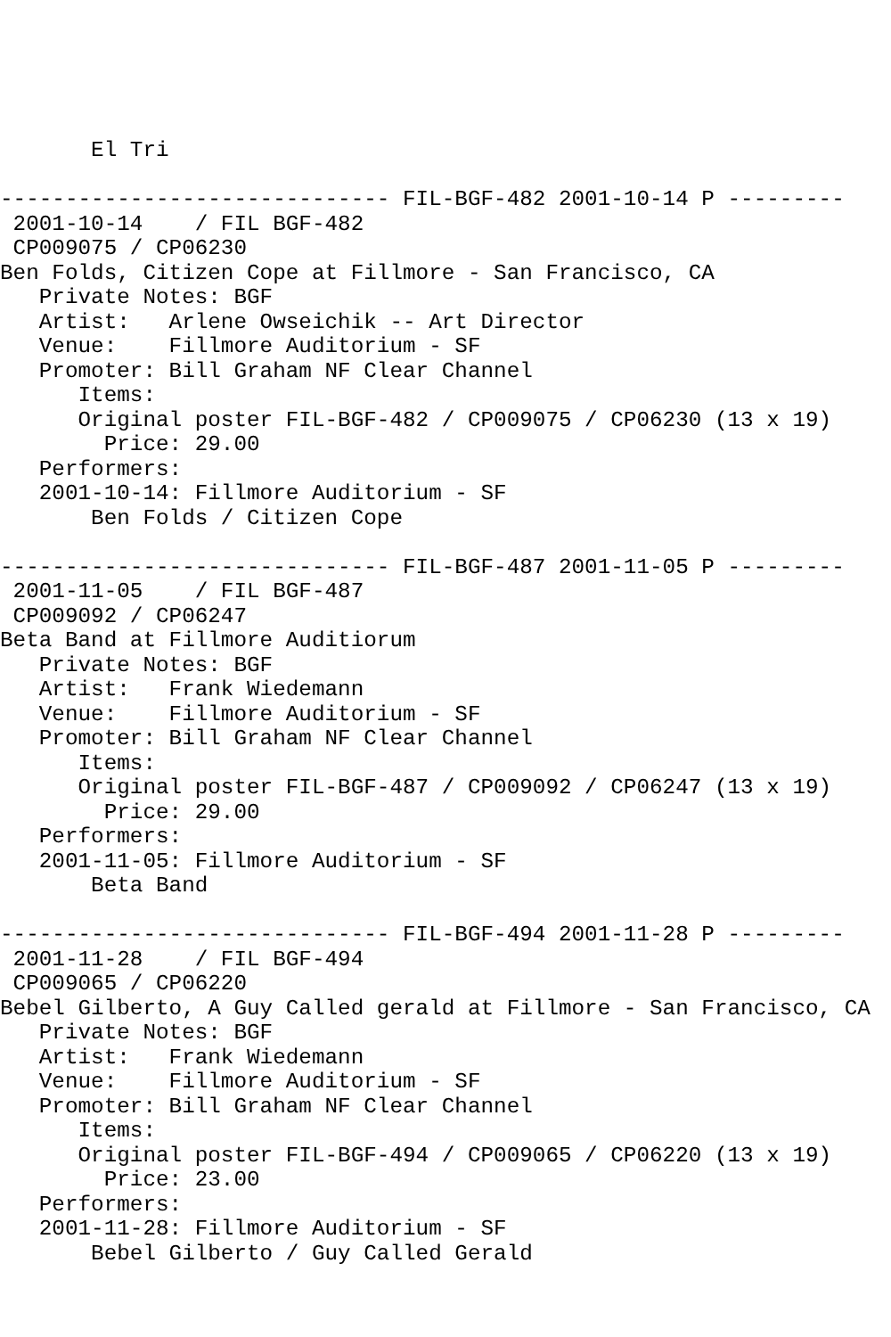El Tri

------------------------------ FIL-BGF-482 2001-10-14 P ---------
 2001-10-14    / FIL BGF-482
 CP009075 / CP06230
Ben Folds, Citizen Cope at Fillmore - San Francisco, CA
   Private Notes: BGF
   Artist:   Arlene Owseichik -- Art Director
   Venue:    Fillmore Auditorium - SF
   Promoter: Bill Graham NF Clear Channel
      Items:
      Original poster FIL-BGF-482 / CP009075 / CP06230 (13 x 19)
        Price: 29.00
   Performers:
   2001-10-14: Fillmore Auditorium - SF
       Ben Folds / Citizen Cope

------------------------------ FIL-BGF-487 2001-11-05 P ---------
 2001-11-05    / FIL BGF-487
 CP009092 / CP06247
Beta Band at Fillmore Auditiorum
   Private Notes: BGF
   Artist:   Frank Wiedemann
   Venue:    Fillmore Auditorium - SF
   Promoter: Bill Graham NF Clear Channel
      Items:
      Original poster FIL-BGF-487 / CP009092 / CP06247 (13 x 19)
        Price: 29.00
   Performers:
   2001-11-05: Fillmore Auditorium - SF
       Beta Band

------------------------------ FIL-BGF-494 2001-11-28 P ---------
 2001-11-28    / FIL BGF-494
 CP009065 / CP06220
Bebel Gilberto, A Guy Called gerald at Fillmore - San Francisco, CA
   Private Notes: BGF
   Artist:   Frank Wiedemann
   Venue:    Fillmore Auditorium - SF
   Promoter: Bill Graham NF Clear Channel
      Items:
      Original poster FIL-BGF-494 / CP009065 / CP06220 (13 x 19)
        Price: 23.00
   Performers:
   2001-11-28: Fillmore Auditorium - SF
       Bebel Gilberto / Guy Called Gerald